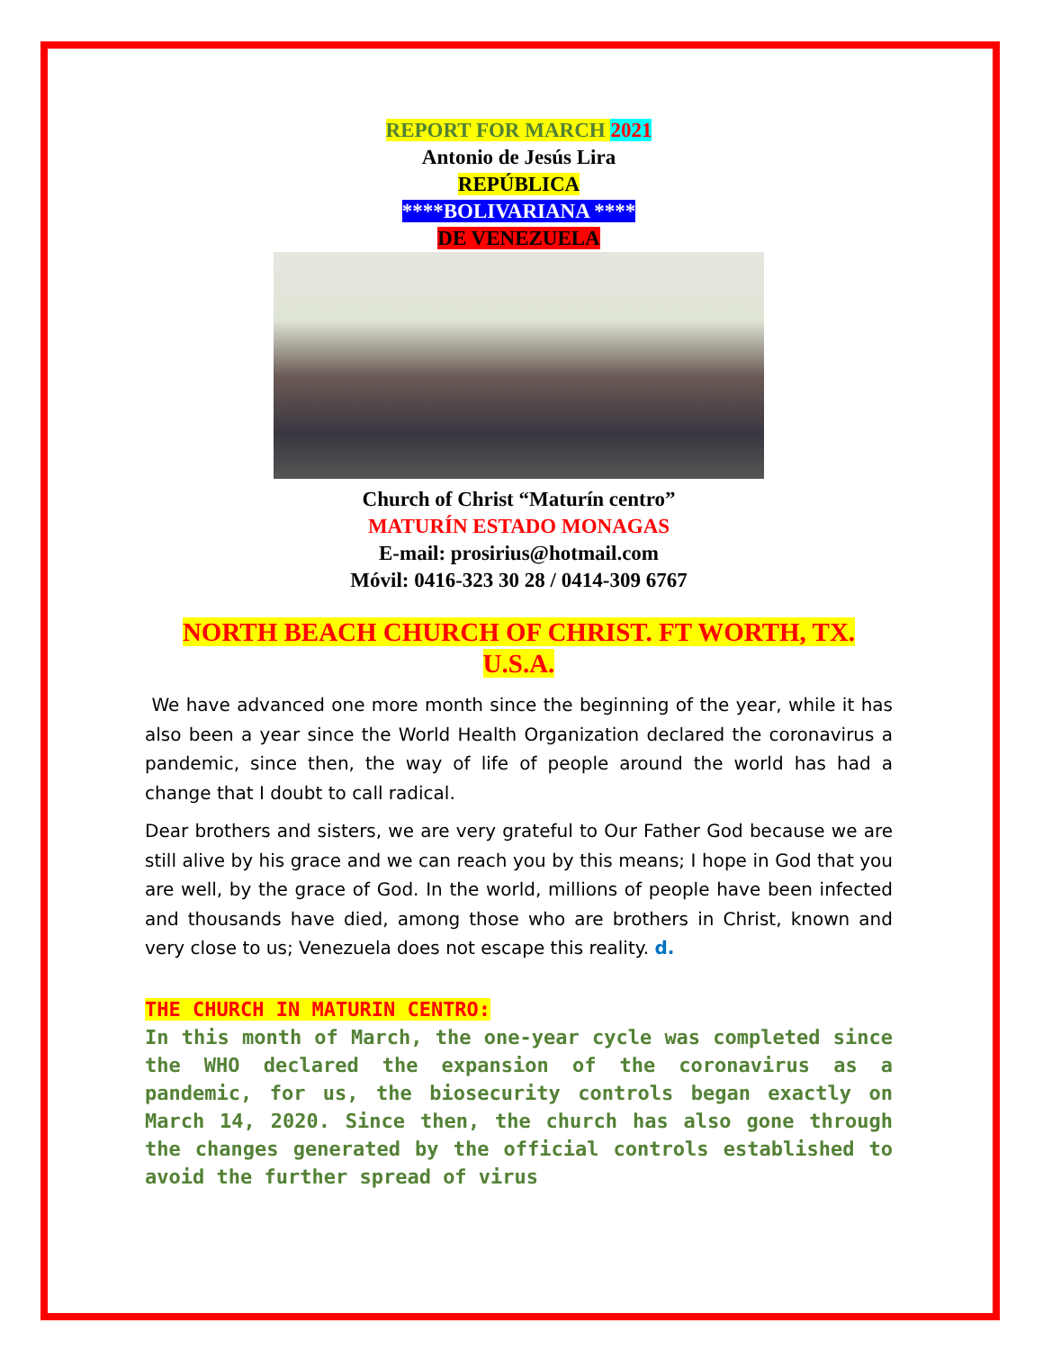REPORT FOR MARCH 2021
Antonio de Jesús Lira
REPÚBLICA
****BOLIVARIANA ****
DE VENEZUELA
Church of Christ “Maturín centro”
MATURÍN ESTADO MONAGAS
E-mail: prosirius@hotmail.com
Móvil: 0416-323 30 28 / 0414-309 6767
NORTH BEACH CHURCH OF CHRIST. FT WORTH, TX. U.S.A.
We have advanced one more month since the beginning of the year, while it has also been a year since the World Health Organization declared the coronavirus a pandemic, since then, the way of life of people around the world has had a change that I doubt to call radical.
Dear brothers and sisters, we are very grateful to Our Father God because we are still alive by his grace and we can reach you by this means; I hope in God that you are well, by the grace of God. In the world, millions of people have been infected and thousands have died, among those who are brothers in Christ, known and very close to us; Venezuela does not escape this reality. d.
THE CHURCH IN MATURIN CENTRO:
In this month of March, the one-year cycle was completed since the WHO declared the expansion of the coronavirus as a pandemic, for us, the biosecurity controls began exactly on March 14, 2020. Since then, the church has also gone through the changes generated by the official controls established to avoid the further spread of virus